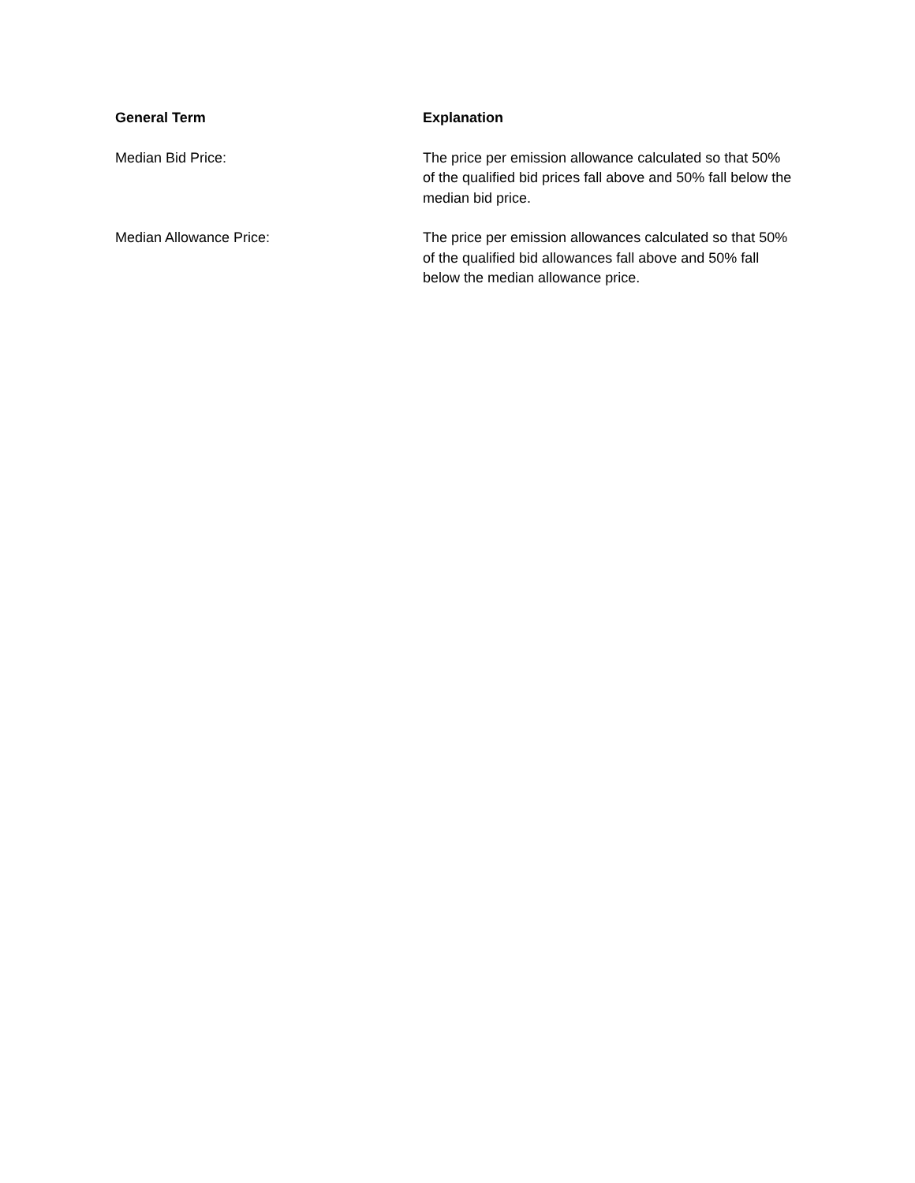| General Term | Explanation |
| --- | --- |
| Median Bid Price: | The price per emission allowance calculated so that 50% of the qualified bid prices fall above and 50% fall below the median bid price. |
| Median Allowance Price: | The price per emission allowances calculated so that 50% of the qualified bid allowances fall above and 50% fall below the median allowance price. |